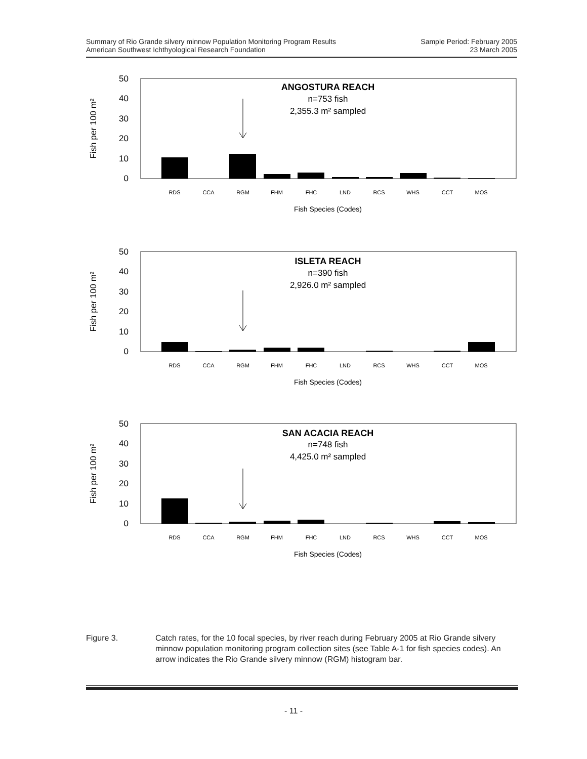Summary of Rio Grande silvery minnow Population Monitoring Program Results
American Southwest Ichthyological Research Foundation
Sample Period: February 2005
23 March 2005
50
40
30
20
10
0
Fish per 100 m²
RDS
CCA
RGM
FHM
FHC
LND
RCS
WHS
CCT
MOS
Fish Species (Codes)
ANGOSTURA REACH
n=753 fish
2,355.3 m² sampled
50
40
30
20
10
0
Fish per 100 m²
RDS
CCA
RGM
FHM
FHC
LND
RCS
WHS
CCT
MOS
Fish Species (Codes)
ISLETA REACH
n=390 fish
2,926.0 m² sampled
50
40
30
20
10
0
Fish per 100 m²
RDS
CCA
RGM
FHM
FHC
LND
RCS
WHS
CCT
MOS
Fish Species (Codes)
SAN ACACIA REACH
n=748 fish
4,425.0 m² sampled
Figure 3. Catch rates, for the 10 focal species, by river reach during February 2005 at Rio Grande silvery minnow population monitoring program collection sites (see Table A-1 for fish species codes). An arrow indicates the Rio Grande silvery minnow (RGM) histogram bar.
- 11 -